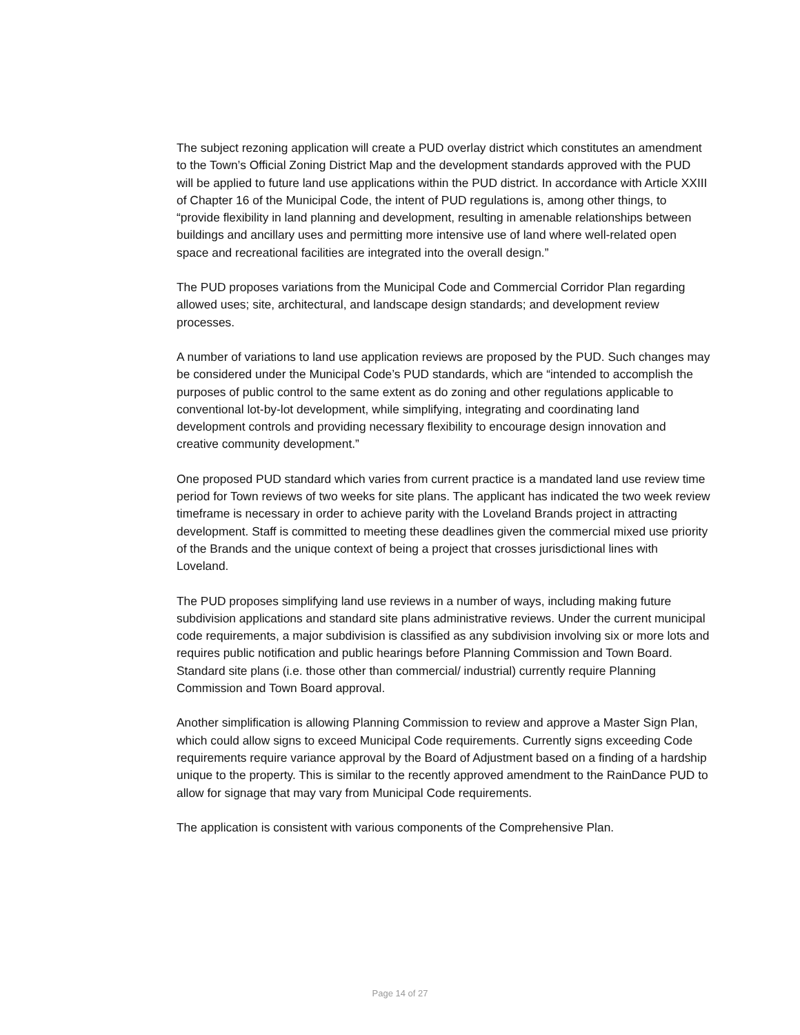The subject rezoning application will create a PUD overlay district which constitutes an amendment to the Town’s Official Zoning District Map and the development standards approved with the PUD will be applied to future land use applications within the PUD district. In accordance with Article XXIII of Chapter 16 of the Municipal Code, the intent of PUD regulations is, among other things, to “provide flexibility in land planning and development, resulting in amenable relationships between buildings and ancillary uses and permitting more intensive use of land where well-related open space and recreational facilities are integrated into the overall design.”
The PUD proposes variations from the Municipal Code and Commercial Corridor Plan regarding allowed uses; site, architectural, and landscape design standards; and development review processes.
A number of variations to land use application reviews are proposed by the PUD. Such changes may be considered under the Municipal Code’s PUD standards, which are “intended to accomplish the purposes of public control to the same extent as do zoning and other regulations applicable to conventional lot-by-lot development, while simplifying, integrating and coordinating land development controls and providing necessary flexibility to encourage design innovation and creative community development.”
One proposed PUD standard which varies from current practice is a mandated land use review time period for Town reviews of two weeks for site plans. The applicant has indicated the two week review timeframe is necessary in order to achieve parity with the Loveland Brands project in attracting development. Staff is committed to meeting these deadlines given the commercial mixed use priority of the Brands and the unique context of being a project that crosses jurisdictional lines with Loveland.
The PUD proposes simplifying land use reviews in a number of ways, including making future subdivision applications and standard site plans administrative reviews. Under the current municipal code requirements, a major subdivision is classified as any subdivision involving six or more lots and requires public notification and public hearings before Planning Commission and Town Board. Standard site plans (i.e. those other than commercial/ industrial) currently require Planning Commission and Town Board approval.
Another simplification is allowing Planning Commission to review and approve a Master Sign Plan, which could allow signs to exceed Municipal Code requirements. Currently signs exceeding Code requirements require variance approval by the Board of Adjustment based on a finding of a hardship unique to the property. This is similar to the recently approved amendment to the RainDance PUD to allow for signage that may vary from Municipal Code requirements.
The application is consistent with various components of the Comprehensive Plan.
Page 14 of 27